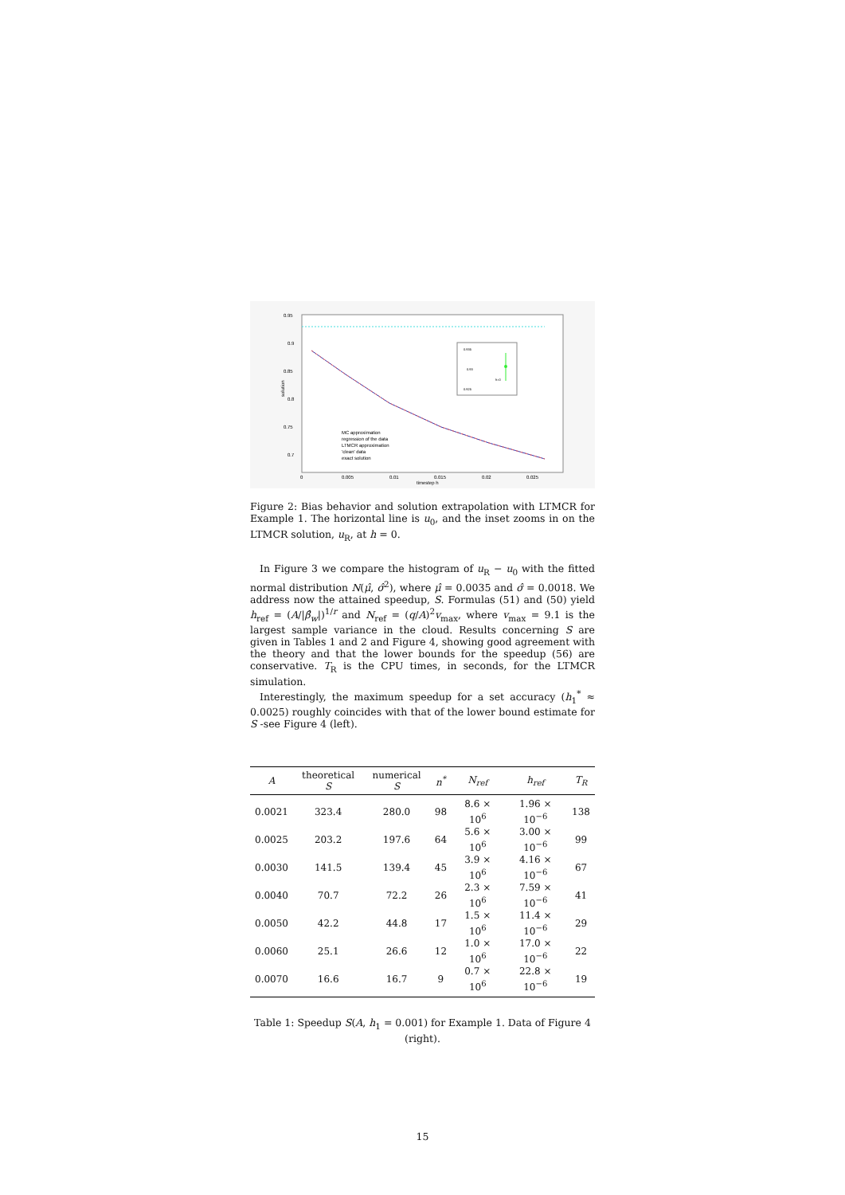0.95
0.9
0.85
0.8
0.75
0.7
0
0.005
0.01
0.015
0.02
0.025
timestep h
solution
0.935
0.93
0.925
h=0
MC approximation
regression of the data
LTMCR approximation
'clean' data
exact solution
Figure 2: Bias behavior and solution extrapolation with LTMCR for Example 1. The horizontal line is u<sub>0</sub>, and the inset zooms in on the LTMCR solution, u<sub>R</sub>, at h = 0.
In Figure 3 we compare the histogram of u<sub>R</sub> − u<sub>0</sub> with the fitted normal distribution N(μ̂, σ̂<sup>2</sup>), where μ̂ = 0.0035 and σ̂ = 0.0018. We address now the attained speedup, S. Formulas (51) and (50) yield h<sub>ref</sub> = (A/|β̂<sub>w</sub>|)<sup>1/r</sup> and N<sub>ref</sub> = (q/A)<sup>2</sup>v<sub>max</sub>, where v<sub>max</sub> = 9.1 is the largest sample variance in the cloud. Results concerning S are given in Tables 1 and 2 and Figure 4, showing good agreement with the theory and that the lower bounds for the speedup (56) are conservative. T<sub>R</sub> is the CPU times, in seconds, for the LTMCR simulation.
Interestingly, the maximum speedup for a set accuracy (h<sub>1</sub><sup>*</sup> ≈ 0.0025) roughly coincides with that of the lower bound estimate for S -see Figure 4 (left).
| A | theoretical S | numerical S | n<sup>*</sup> | N<sub>ref</sub> | h<sub>ref</sub> | T<sub>R</sub> |
| --- | --- | --- | --- | --- | --- | --- |
| 0.0021 | 323.4 | 280.0 | 98 | 8.6 × 10<sup>6</sup> | 1.96 × 10<sup>−6</sup> | 138 |
| 0.0025 | 203.2 | 197.6 | 64 | 5.6 × 10<sup>6</sup> | 3.00 × 10<sup>−6</sup> | 99 |
| 0.0030 | 141.5 | 139.4 | 45 | 3.9 × 10<sup>6</sup> | 4.16 × 10<sup>−6</sup> | 67 |
| 0.0040 | 70.7 | 72.2 | 26 | 2.3 × 10<sup>6</sup> | 7.59 × 10<sup>−6</sup> | 41 |
| 0.0050 | 42.2 | 44.8 | 17 | 1.5 × 10<sup>6</sup> | 11.4 × 10<sup>−6</sup> | 29 |
| 0.0060 | 25.1 | 26.6 | 12 | 1.0 × 10<sup>6</sup> | 17.0 × 10<sup>−6</sup> | 22 |
| 0.0070 | 16.6 | 16.7 | 9 | 0.7 × 10<sup>6</sup> | 22.8 × 10<sup>−6</sup> | 19 |
Table 1: Speedup S(A, h<sub>1</sub> = 0.001) for Example 1. Data of Figure 4 (right).
15